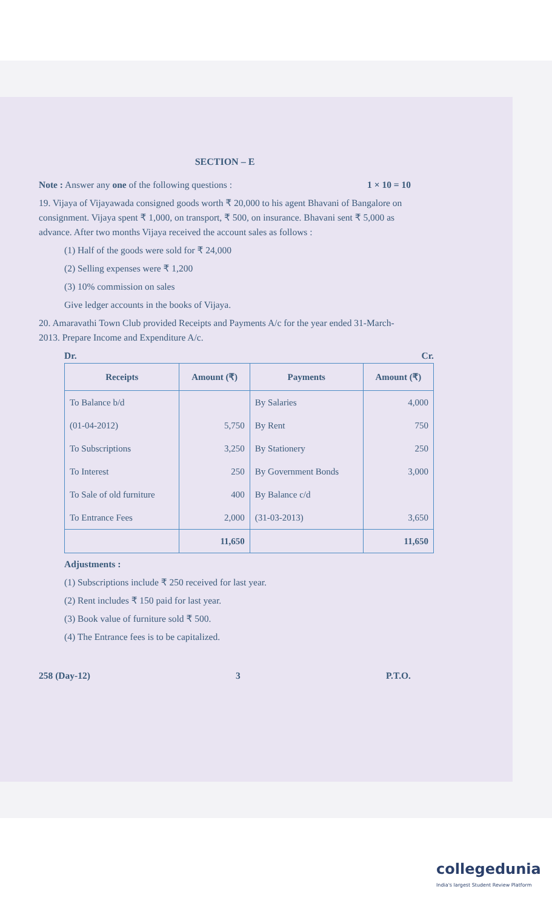SECTION – E
Note : Answer any one of the following questions : 1 × 10 = 10
19. Vijaya of Vijayawada consigned goods worth ₹ 20,000 to his agent Bhavani of Bangalore on consignment. Vijaya spent ₹ 1,000, on transport, ₹ 500, on insurance. Bhavani sent ₹ 5,000 as advance. After two months Vijaya received the account sales as follows :
(1) Half of the goods were sold for ₹ 24,000
(2) Selling expenses were ₹ 1,200
(3) 10% commission on sales
Give ledger accounts in the books of Vijaya.
20. Amaravathi Town Club provided Receipts and Payments A/c for the year ended 31-March-2013. Prepare Income and Expenditure A/c.
Dr. Cr.
| Receipts | Amount (₹) | Payments | Amount (₹) |
| --- | --- | --- | --- |
| To Balance b/d | | By Salaries | 4,000 |
| (01-04-2012) | 5,750 | By Rent | 750 |
| To Subscriptions | 3,250 | By Stationery | 250 |
| To Interest | 250 | By Government Bonds | 3,000 |
| To Sale of old furniture | 400 | By Balance c/d | |
| To Entrance Fees | 2,000 | (31-03-2013) | 3,650 |
| | 11,650 | | 11,650 |
Adjustments :
(1) Subscriptions include ₹ 250 received for last year.
(2) Rent includes ₹ 150 paid for last year.
(3) Book value of furniture sold ₹ 500.
(4) The Entrance fees is to be capitalized.
258 (Day-12) 3 P.T.O.
collegedunia
India's largest Student Review Platform